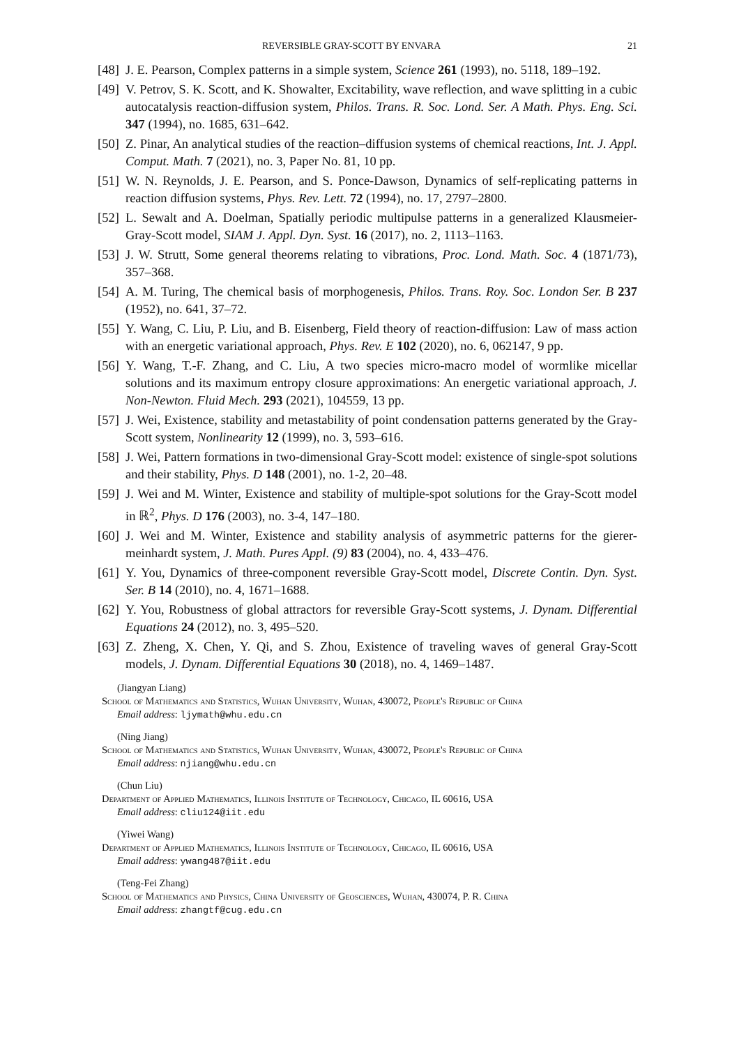REVERSIBLE GRAY-SCOTT BY ENVARA 21
[48] J. E. Pearson, Complex patterns in a simple system, Science 261 (1993), no. 5118, 189–192.
[49] V. Petrov, S. K. Scott, and K. Showalter, Excitability, wave reflection, and wave splitting in a cubic autocatalysis reaction-diffusion system, Philos. Trans. R. Soc. Lond. Ser. A Math. Phys. Eng. Sci. 347 (1994), no. 1685, 631–642.
[50] Z. Pinar, An analytical studies of the reaction–diffusion systems of chemical reactions, Int. J. Appl. Comput. Math. 7 (2021), no. 3, Paper No. 81, 10 pp.
[51] W. N. Reynolds, J. E. Pearson, and S. Ponce-Dawson, Dynamics of self-replicating patterns in reaction diffusion systems, Phys. Rev. Lett. 72 (1994), no. 17, 2797–2800.
[52] L. Sewalt and A. Doelman, Spatially periodic multipulse patterns in a generalized Klausmeier-Gray-Scott model, SIAM J. Appl. Dyn. Syst. 16 (2017), no. 2, 1113–1163.
[53] J. W. Strutt, Some general theorems relating to vibrations, Proc. Lond. Math. Soc. 4 (1871/73), 357–368.
[54] A. M. Turing, The chemical basis of morphogenesis, Philos. Trans. Roy. Soc. London Ser. B 237 (1952), no. 641, 37–72.
[55] Y. Wang, C. Liu, P. Liu, and B. Eisenberg, Field theory of reaction-diffusion: Law of mass action with an energetic variational approach, Phys. Rev. E 102 (2020), no. 6, 062147, 9 pp.
[56] Y. Wang, T.-F. Zhang, and C. Liu, A two species micro-macro model of wormlike micellar solutions and its maximum entropy closure approximations: An energetic variational approach, J. Non-Newton. Fluid Mech. 293 (2021), 104559, 13 pp.
[57] J. Wei, Existence, stability and metastability of point condensation patterns generated by the Gray-Scott system, Nonlinearity 12 (1999), no. 3, 593–616.
[58] J. Wei, Pattern formations in two-dimensional Gray-Scott model: existence of single-spot solutions and their stability, Phys. D 148 (2001), no. 1-2, 20–48.
[59] J. Wei and M. Winter, Existence and stability of multiple-spot solutions for the Gray-Scott model in ℝ<sup>2</sup>, Phys. D 176 (2003), no. 3-4, 147–180.
[60] J. Wei and M. Winter, Existence and stability analysis of asymmetric patterns for the gierer-meinhardt system, J. Math. Pures Appl. (9) 83 (2004), no. 4, 433–476.
[61] Y. You, Dynamics of three-component reversible Gray-Scott model, Discrete Contin. Dyn. Syst. Ser. B 14 (2010), no. 4, 1671–1688.
[62] Y. You, Robustness of global attractors for reversible Gray-Scott systems, J. Dynam. Differential Equations 24 (2012), no. 3, 495–520.
[63] Z. Zheng, X. Chen, Y. Qi, and S. Zhou, Existence of traveling waves of general Gray-Scott models, J. Dynam. Differential Equations 30 (2018), no. 4, 1469–1487.
(Jiangyan Liang)
School of Mathematics and Statistics, Wuhan University, Wuhan, 430072, People's Republic of China
Email address: ljymath@whu.edu.cn
(Ning Jiang)
School of Mathematics and Statistics, Wuhan University, Wuhan, 430072, People's Republic of China
Email address: njiang@whu.edu.cn
(Chun Liu)
Department of Applied Mathematics, Illinois Institute of Technology, Chicago, IL 60616, USA
Email address: cliu124@iit.edu
(Yiwei Wang)
Department of Applied Mathematics, Illinois Institute of Technology, Chicago, IL 60616, USA
Email address: ywang487@iit.edu
(Teng-Fei Zhang)
School of Mathematics and Physics, China University of Geosciences, Wuhan, 430074, P. R. China
Email address: zhangtf@cug.edu.cn